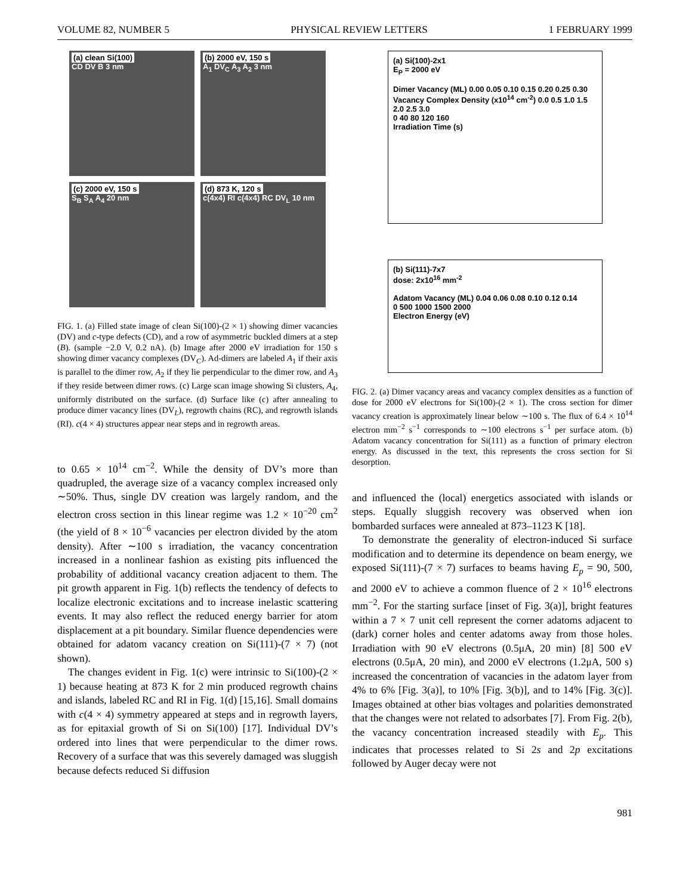VOLUME 82, NUMBER 5 PHYSICAL REVIEW LETTERS 1 FEBRUARY 1999
(a) clean Si(100)
CD DV B 3 nm
(b) 2000 eV, 150 s
A<sub>1</sub> DV<sub>C</sub> A<sub>3</sub> A<sub>2</sub> 3 nm
(c) 2000 eV, 150 s
S<sub>B</sub> S<sub>A</sub> A<sub>4</sub> 20 nm
(d) 873 K, 120 s
c(4x4) RI c(4x4) RC DV<sub>L</sub> 10 nm
FIG. 1. (a) Filled state image of clean Si(100)-(2 × 1) showing dimer vacancies (DV) and c-type defects (CD), and a row of asymmetric buckled dimers at a step (B). (sample −2.0 V, 0.2 nA). (b) Image after 2000 eV irradiation for 150 s showing dimer vacancy complexes (DV<sub>C</sub>). Ad-dimers are labeled A<sub>1</sub> if their axis is parallel to the dimer row, A<sub>2</sub> if they lie perpendicular to the dimer row, and A<sub>3</sub> if they reside between dimer rows. (c) Large scan image showing Si clusters, A<sub>4</sub>, uniformly distributed on the surface. (d) Surface like (c) after annealing to produce dimer vacancy lines (DV<sub>L</sub>), regrowth chains (RC), and regrowth islands (RI). c(4 × 4) structures appear near steps and in regrowth areas.
to 0.65 × 10<sup>14</sup> cm<sup>−2</sup>. While the density of DV’s more than quadrupled, the average size of a vacancy complex increased only ∼50%. Thus, single DV creation was largely random, and the electron cross section in this linear regime was 1.2 × 10<sup>−20</sup> cm<sup>2</sup> (the yield of 8 × 10<sup>−6</sup> vacancies per electron divided by the atom density). After ∼100 s irradiation, the vacancy concentration increased in a nonlinear fashion as existing pits influenced the probability of additional vacancy creation adjacent to them. The pit growth apparent in Fig. 1(b) reflects the tendency of defects to localize electronic excitations and to increase inelastic scattering events. It may also reflect the reduced energy barrier for atom displacement at a pit boundary. Similar fluence dependencies were obtained for adatom vacancy creation on Si(111)-(7 × 7) (not shown).
The changes evident in Fig. 1(c) were intrinsic to Si(100)-(2 × 1) because heating at 873 K for 2 min produced regrowth chains and islands, labeled RC and RI in Fig. 1(d) [15,16]. Small domains with c(4 × 4) symmetry appeared at steps and in regrowth layers, as for epitaxial growth of Si on Si(100) [17]. Individual DV’s ordered into lines that were perpendicular to the dimer rows. Recovery of a surface that was this severely damaged was sluggish because defects reduced Si diffusion
(a) Si(100)-2x1
E<sub>P</sub> = 2000 eV
Dimer Vacancy (ML) 0.00 0.05 0.10 0.15 0.20 0.25 0.30
Vacancy Complex Density (x10<sup>14</sup> cm<sup>-2</sup>) 0.0 0.5 1.0 1.5 2.0 2.5 3.0
0 40 80 120 160
Irradiation Time (s)
(b) Si(111)-7x7
dose: 2x10<sup>16</sup> mm<sup>-2</sup>
Adatom Vacancy (ML) 0.04 0.06 0.08 0.10 0.12 0.14
0 500 1000 1500 2000
Electron Energy (eV)
FIG. 2. (a) Dimer vacancy areas and vacancy complex densities as a function of dose for 2000 eV electrons for Si(100)-(2 × 1). The cross section for dimer vacancy creation is approximately linear below ∼100 s. The flux of 6.4 × 10<sup>14</sup> electron mm<sup>−2</sup> s<sup>−1</sup> corresponds to ∼100 electrons s<sup>−1</sup> per surface atom. (b) Adatom vacancy concentration for Si(111) as a function of primary electron energy. As discussed in the text, this represents the cross section for Si desorption.
and influenced the (local) energetics associated with islands or steps. Equally sluggish recovery was observed when ion bombarded surfaces were annealed at 873–1123 K [18].
To demonstrate the generality of electron-induced Si surface modification and to determine its dependence on beam energy, we exposed Si(111)-(7 × 7) surfaces to beams having E<sub>p</sub> = 90, 500, and 2000 eV to achieve a common fluence of 2 × 10<sup>16</sup> electrons mm<sup>−2</sup>. For the starting surface [inset of Fig. 3(a)], bright features within a 7 × 7 unit cell represent the corner adatoms adjacent to (dark) corner holes and center adatoms away from those holes. Irradiation with 90 eV electrons (0.5μA, 20 min) [8] 500 eV electrons (0.5μA, 20 min), and 2000 eV electrons (1.2μA, 500 s) increased the concentration of vacancies in the adatom layer from 4% to 6% [Fig. 3(a)], to 10% [Fig. 3(b)], and to 14% [Fig. 3(c)]. Images obtained at other bias voltages and polarities demonstrated that the changes were not related to adsorbates [7]. From Fig. 2(b), the vacancy concentration increased steadily with E<sub>p</sub>. This indicates that processes related to Si 2s and 2p excitations followed by Auger decay were not
981